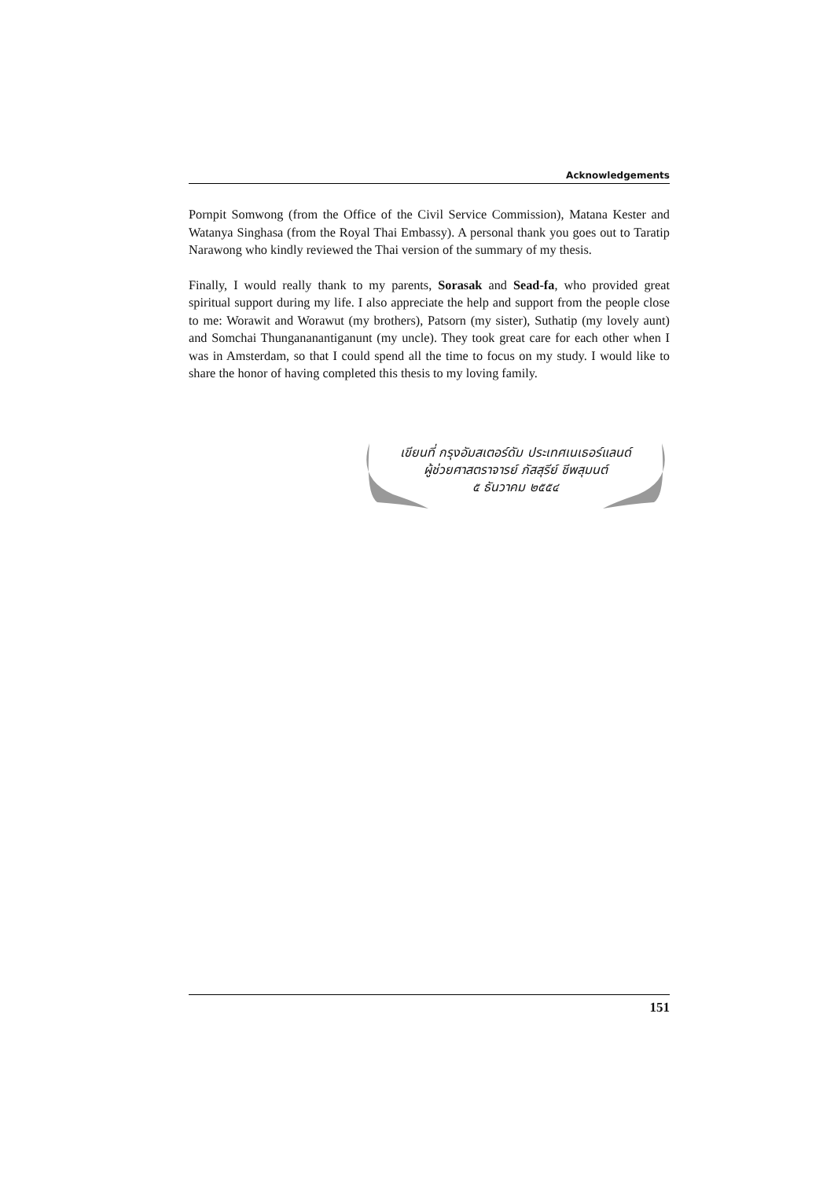Acknowledgements
Pornpit Somwong (from the Office of the Civil Service Commission), Matana Kester and Watanya Singhasa (from the Royal Thai Embassy). A personal thank you goes out to Taratip Narawong who kindly reviewed the Thai version of the summary of my thesis.
Finally, I would really thank to my parents, Sorasak and Sead-fa, who provided great spiritual support during my life. I also appreciate the help and support from the people close to me: Worawit and Worawut (my brothers), Patsorn (my sister), Suthatip (my lovely aunt) and Somchai Thungananantiganunt (my uncle). They took great care for each other when I was in Amsterdam, so that I could spend all the time to focus on my study. I would like to share the honor of having completed this thesis to my loving family.
เขียนที่ กรุงอัมสเตอร์ดัม ประเทศเนเธอร์แลนด์
ผู้ช่วยศาสตราจารย์ ภัสสุรีย์ ชีพสุมนต์
๕ ธันวาคม ๒๕๕๔
151